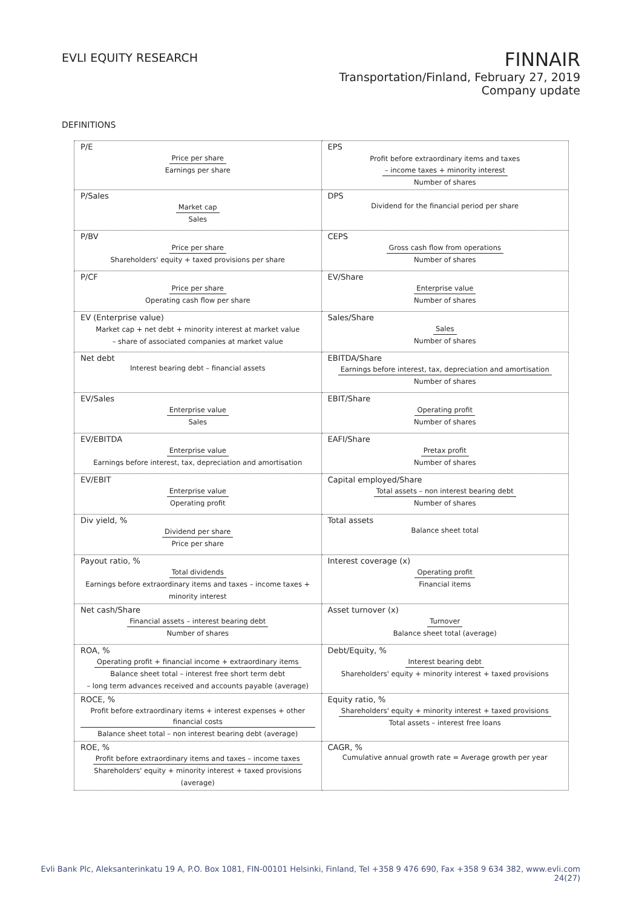EVLI EQUITY RESEARCH
FINNAIR
Transportation/Finland, February 27, 2019
Company update
DEFINITIONS
| P/E Price per share Earnings per share | EPS Profit before extraordinary items and taxes – income taxes + minority interest Number of shares |
| P/Sales Market cap Sales | DPS Dividend for the financial period per share |
| P/BV Price per share Shareholders' equity + taxed provisions per share | CEPS Gross cash flow from operations Number of shares |
| P/CF Price per share Operating cash flow per share | EV/Share Enterprise value Number of shares |
| EV (Enterprise value) Market cap + net debt + minority interest at market value – share of associated companies at market value | Sales/Share Sales Number of shares |
| Net debt Interest bearing debt – financial assets | EBITDA/Share Earnings before interest, tax, depreciation and amortisation Number of shares |
| EV/Sales Enterprise value Sales | EBIT/Share Operating profit Number of shares |
| EV/EBITDA Enterprise value Earnings before interest, tax, depreciation and amortisation | EAFI/Share Pretax profit Number of shares |
| EV/EBIT Enterprise value Operating profit | Capital employed/Share Total assets – non interest bearing debt Number of shares |
| Div yield, % Dividend per share Price per share | Total assets Balance sheet total |
| Payout ratio, % Total dividends Earnings before extraordinary items and taxes – income taxes + minority interest | Interest coverage (x) Operating profit Financial items |
| Net cash/Share Financial assets – interest bearing debt Number of shares | Asset turnover (x) Turnover Balance sheet total (average) |
| ROA, % Operating profit + financial income + extraordinary items Balance sheet total – interest free short term debt – long term advances received and accounts payable (average) | Debt/Equity, % Interest bearing debt Shareholders' equity + minority interest + taxed provisions |
| ROCE, % Profit before extraordinary items + interest expenses + other financial costs Balance sheet total – non interest bearing debt (average) | Equity ratio, % Shareholders' equity + minority interest + taxed provisions Total assets – interest free loans |
| ROE, % Profit before extraordinary items and taxes – income taxes Shareholders' equity + minority interest + taxed provisions (average) | CAGR, % Cumulative annual growth rate = Average growth per year |
Evli Bank Plc, Aleksanterinkatu 19 A, P.O. Box 1081, FIN-00101 Helsinki, Finland, Tel +358 9 476 690, Fax +358 9 634 382, www.evli.com
24(27)